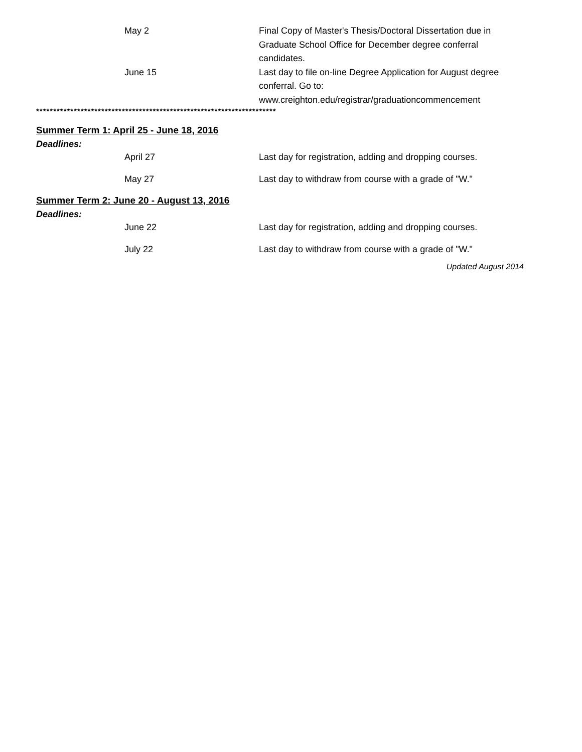May 2 Final Copy of Master's Thesis/Doctoral Dissertation due in Graduate School Office for December degree conferral candidates.
June 15 Last day to file on-line Degree Application for August degree conferral. Go to: www.creighton.edu/registrar/graduationcommencement
**********************************************************************
Summer Term 1: April 25 - June 18, 2016
Deadlines:
April 27 Last day for registration, adding and dropping courses.
May 27 Last day to withdraw from course with a grade of "W."
Summer Term 2: June 20 - August 13, 2016
Deadlines:
June 22 Last day for registration, adding and dropping courses.
July 22 Last day to withdraw from course with a grade of "W."
Updated August 2014